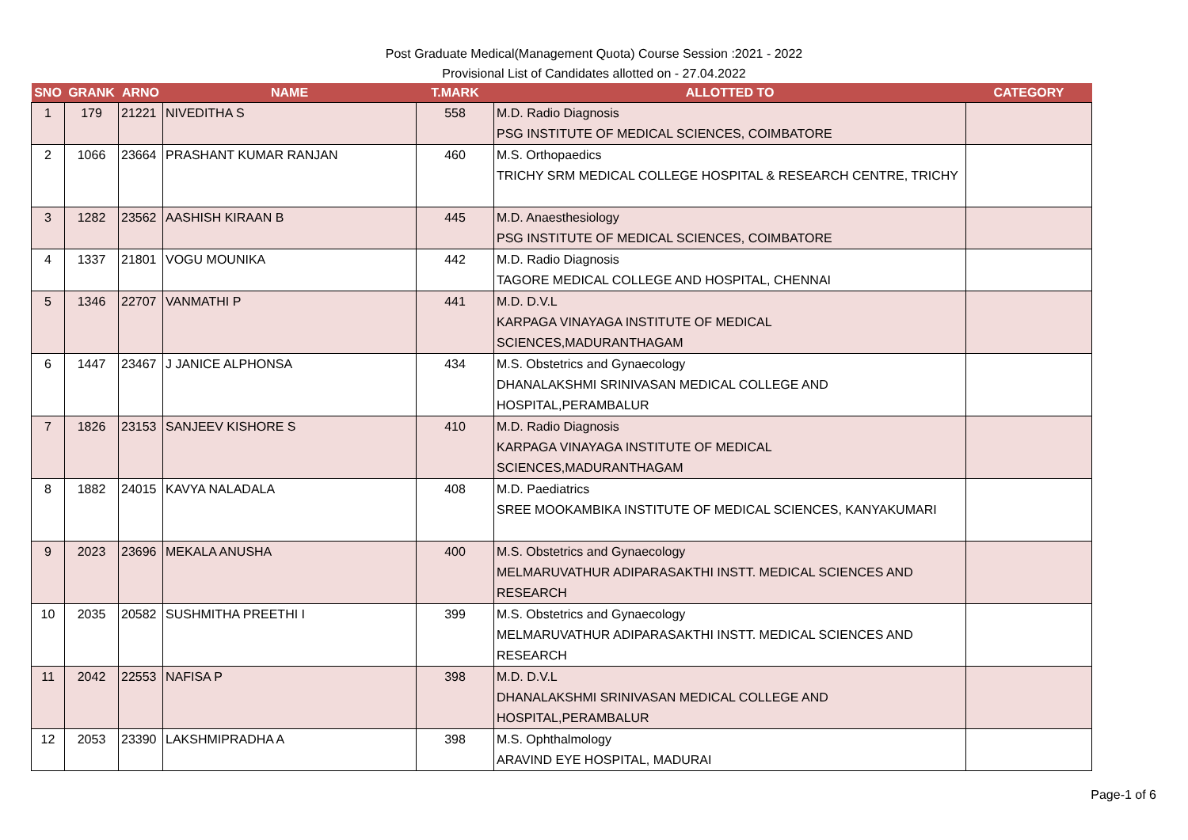Post Graduate Medical(Management Quota) Course Session :2021 - 2022
Provisional List of Candidates allotted on - 27.04.2022
| SNO | GRANK | ARNO | NAME | T.MARK | ALLOTTED TO | CATEGORY |
| --- | --- | --- | --- | --- | --- | --- |
| 1 | 179 | 21221 | NIVEDITHA S | 558 | M.D. Radio Diagnosis PSG INSTITUTE OF MEDICAL SCIENCES, COIMBATORE | |
| 2 | 1066 | 23664 | PRASHANT KUMAR RANJAN | 460 | M.S. Orthopaedics TRICHY SRM MEDICAL COLLEGE HOSPITAL & RESEARCH CENTRE, TRICHY | |
| 3 | 1282 | 23562 | AASHISH KIRAAN B | 445 | M.D. Anaesthesiology PSG INSTITUTE OF MEDICAL SCIENCES, COIMBATORE | |
| 4 | 1337 | 21801 | VOGU MOUNIKA | 442 | M.D. Radio Diagnosis TAGORE MEDICAL COLLEGE AND HOSPITAL, CHENNAI | |
| 5 | 1346 | 22707 | VANMATHI P | 441 | M.D. D.V.L KARPAGA VINAYAGA INSTITUTE OF MEDICAL SCIENCES,MADURANTHAGAM | |
| 6 | 1447 | 23467 | J JANICE ALPHONSA | 434 | M.S. Obstetrics and Gynaecology DHANALAKSHMI SRINIVASAN MEDICAL COLLEGE AND HOSPITAL,PERAMBALUR | |
| 7 | 1826 | 23153 | SANJEEV KISHORE S | 410 | M.D. Radio Diagnosis KARPAGA VINAYAGA INSTITUTE OF MEDICAL SCIENCES,MADURANTHAGAM | |
| 8 | 1882 | 24015 | KAVYA NALADALA | 408 | M.D. Paediatrics SREE MOOKAMBIKA INSTITUTE OF MEDICAL SCIENCES, KANYAKUMARI | |
| 9 | 2023 | 23696 | MEKALA ANUSHA | 400 | M.S. Obstetrics and Gynaecology MELMARUVATHUR ADIPARASAKTHI INSTT. MEDICAL SCIENCES AND RESEARCH | |
| 10 | 2035 | 20582 | SUSHMITHA PREETHI I | 399 | M.S. Obstetrics and Gynaecology MELMARUVATHUR ADIPARASAKTHI INSTT. MEDICAL SCIENCES AND RESEARCH | |
| 11 | 2042 | 22553 | NAFISA P | 398 | M.D. D.V.L DHANALAKSHMI SRINIVASAN MEDICAL COLLEGE AND HOSPITAL,PERAMBALUR | |
| 12 | 2053 | 23390 | LAKSHMIPRADHA A | 398 | M.S. Ophthalmology ARAVIND EYE HOSPITAL, MADURAI | |
Page-1 of 6